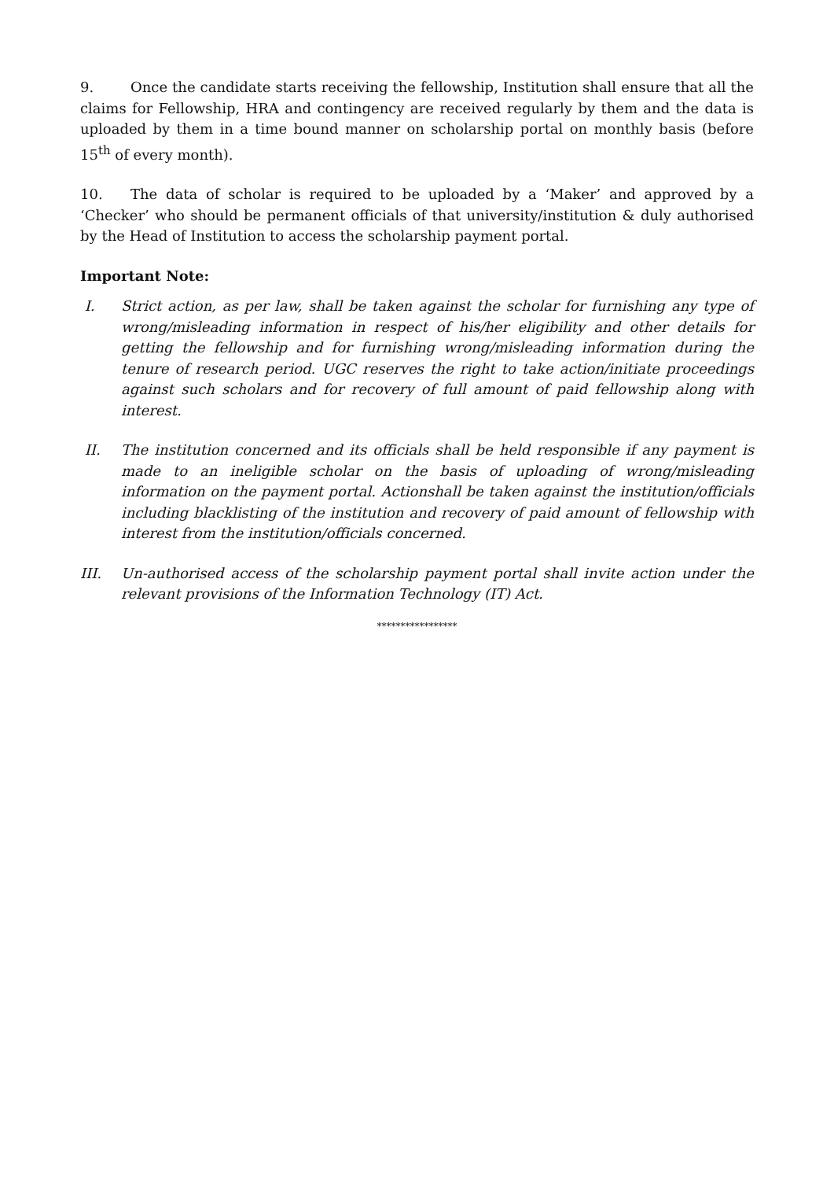9. Once the candidate starts receiving the fellowship, Institution shall ensure that all the claims for Fellowship, HRA and contingency are received regularly by them and the data is uploaded by them in a time bound manner on scholarship portal on monthly basis (before 15<sup>th</sup> of every month).
10. The data of scholar is required to be uploaded by a ‘Maker’ and approved by a ‘Checker’ who should be permanent officials of that university/institution & duly authorised by the Head of Institution to access the scholarship payment portal.
Important Note:
I. Strict action, as per law, shall be taken against the scholar for furnishing any type of wrong/misleading information in respect of his/her eligibility and other details for getting the fellowship and for furnishing wrong/misleading information during the tenure of research period. UGC reserves the right to take action/initiate proceedings against such scholars and for recovery of full amount of paid fellowship along with interest.
II. The institution concerned and its officials shall be held responsible if any payment is made to an ineligible scholar on the basis of uploading of wrong/misleading information on the payment portal. Actionshall be taken against the institution/officials including blacklisting of the institution and recovery of paid amount of fellowship with interest from the institution/officials concerned.
III. Un-authorised access of the scholarship payment portal shall invite action under the relevant provisions of the Information Technology (IT) Act.
*****************